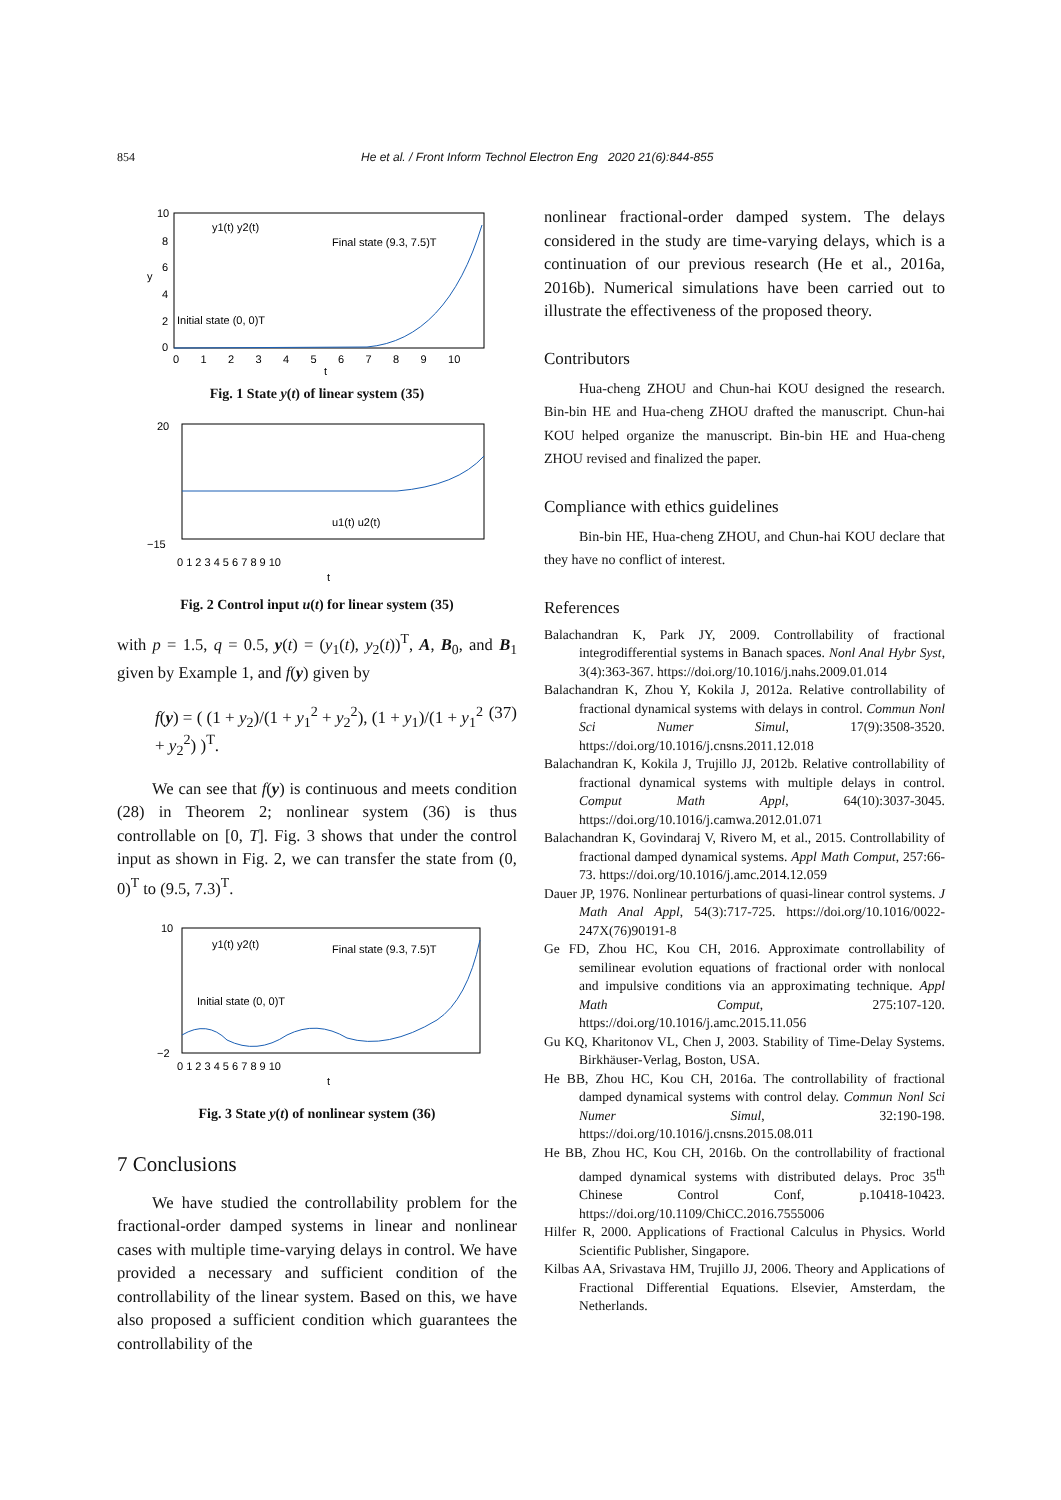854 He et al. / Front Inform Technol Electron Eng 2020 21(6):844-855
10
8
6
4
2
0
0 1 2 3 4 5 6 7 8 9 10
t
y
y1(t) y2(t)
Final state (9.3, 7.5)T
Initial state (0, 0)T
Fig. 1 State y(t) of linear system (35)
20
−15
0 1 2 3 4 5 6 7 8 9 10
t
u1(t) u2(t)
Fig. 2 Control input u(t) for linear system (35)
with p = 1.5, q = 0.5, y(t) = (y<sub>1</sub>(t), y<sub>2</sub>(t))<sup>T</sup>, A, B<sub>0</sub>, and B<sub>1</sub> given by Example 1, and f(y) given by
f(y) = ( (1 + y<sub>2</sub>)/(1 + y<sub>1</sub><sup>2</sup> + y<sub>2</sub><sup>2</sup>), (1 + y<sub>1</sub>)/(1 + y<sub>1</sub><sup>2</sup> + y<sub>2</sub><sup>2</sup>) )<sup>T</sup>. (37)
We can see that f(y) is continuous and meets condition (28) in Theorem 2; nonlinear system (36) is thus controllable on [0, T]. Fig. 3 shows that under the control input as shown in Fig. 2, we can transfer the state from (0, 0)<sup>T</sup> to (9.5, 7.3)<sup>T</sup>.
10
−2
0 1 2 3 4 5 6 7 8 9 10
t
y1(t) y2(t)
Final state (9.3, 7.5)T
Initial state (0, 0)T
Fig. 3 State y(t) of nonlinear system (36)
7 Conclusions
We have studied the controllability problem for the fractional-order damped systems in linear and nonlinear cases with multiple time-varying delays in control. We have provided a necessary and sufficient condition of the controllability of the linear system. Based on this, we have also proposed a sufficient condition which guarantees the controllability of the
nonlinear fractional-order damped system. The delays considered in the study are time-varying delays, which is a continuation of our previous research (He et al., 2016a, 2016b). Numerical simulations have been carried out to illustrate the effectiveness of the proposed theory.
Contributors
Hua-cheng ZHOU and Chun-hai KOU designed the research. Bin-bin HE and Hua-cheng ZHOU drafted the manuscript. Chun-hai KOU helped organize the manuscript. Bin-bin HE and Hua-cheng ZHOU revised and finalized the paper.
Compliance with ethics guidelines
Bin-bin HE, Hua-cheng ZHOU, and Chun-hai KOU declare that they have no conflict of interest.
References
Balachandran K, Park JY, 2009. Controllability of fractional integrodifferential systems in Banach spaces. Nonl Anal Hybr Syst, 3(4):363-367. https://doi.org/10.1016/j.nahs.2009.01.014
Balachandran K, Zhou Y, Kokila J, 2012a. Relative controllability of fractional dynamical systems with delays in control. Commun Nonl Sci Numer Simul, 17(9):3508-3520. https://doi.org/10.1016/j.cnsns.2011.12.018
Balachandran K, Kokila J, Trujillo JJ, 2012b. Relative controllability of fractional dynamical systems with multiple delays in control. Comput Math Appl, 64(10):3037-3045. https://doi.org/10.1016/j.camwa.2012.01.071
Balachandran K, Govindaraj V, Rivero M, et al., 2015. Controllability of fractional damped dynamical systems. Appl Math Comput, 257:66-73. https://doi.org/10.1016/j.amc.2014.12.059
Dauer JP, 1976. Nonlinear perturbations of quasi-linear control systems. J Math Anal Appl, 54(3):717-725. https://doi.org/10.1016/0022-247X(76)90191-8
Ge FD, Zhou HC, Kou CH, 2016. Approximate controllability of semilinear evolution equations of fractional order with nonlocal and impulsive conditions via an approximating technique. Appl Math Comput, 275:107-120. https://doi.org/10.1016/j.amc.2015.11.056
Gu KQ, Kharitonov VL, Chen J, 2003. Stability of Time-Delay Systems. Birkhäuser-Verlag, Boston, USA.
He BB, Zhou HC, Kou CH, 2016a. The controllability of fractional damped dynamical systems with control delay. Commun Nonl Sci Numer Simul, 32:190-198. https://doi.org/10.1016/j.cnsns.2015.08.011
He BB, Zhou HC, Kou CH, 2016b. On the controllability of fractional damped dynamical systems with distributed delays. Proc 35<sup>th</sup> Chinese Control Conf, p.10418-10423. https://doi.org/10.1109/ChiCC.2016.7555006
Hilfer R, 2000. Applications of Fractional Calculus in Physics. World Scientific Publisher, Singapore.
Kilbas AA, Srivastava HM, Trujillo JJ, 2006. Theory and Applications of Fractional Differential Equations. Elsevier, Amsterdam, the Netherlands.